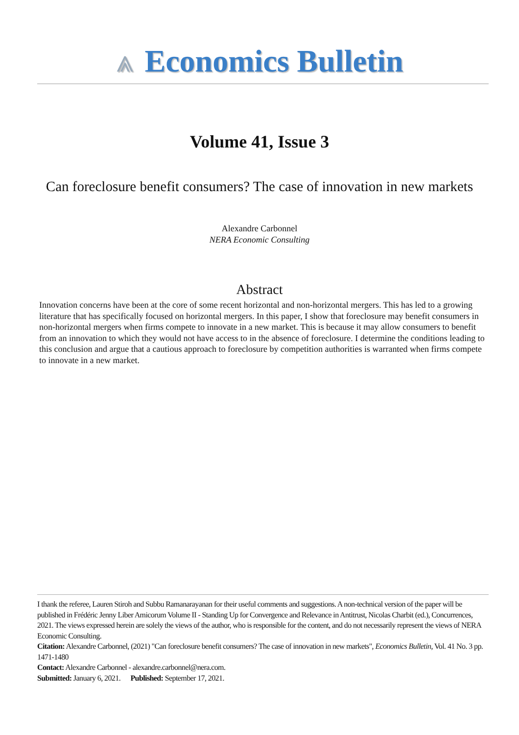⩓ Economics Bulletin
Volume 41, Issue 3
Can foreclosure benefit consumers? The case of innovation in new markets
Alexandre Carbonnel
NERA Economic Consulting
Abstract
Innovation concerns have been at the core of some recent horizontal and non-horizontal mergers. This has led to a growing literature that has specifically focused on horizontal mergers. In this paper, I show that foreclosure may benefit consumers in non-horizontal mergers when firms compete to innovate in a new market. This is because it may allow consumers to benefit from an innovation to which they would not have access to in the absence of foreclosure. I determine the conditions leading to this conclusion and argue that a cautious approach to foreclosure by competition authorities is warranted when firms compete to innovate in a new market.
I thank the referee, Lauren Stiroh and Subbu Ramanarayanan for their useful comments and suggestions. A non-technical version of the paper will be published in Frédéric Jenny Liber Amicorum Volume II - Standing Up for Convergence and Relevance in Antitrust, Nicolas Charbit (ed.), Concurrences, 2021. The views expressed herein are solely the views of the author, who is responsible for the content, and do not necessarily represent the views of NERA Economic Consulting.
Citation: Alexandre Carbonnel, (2021) "Can foreclosure benefit consumers? The case of innovation in new markets", Economics Bulletin, Vol. 41 No. 3 pp. 1471-1480
Contact: Alexandre Carbonnel - alexandre.carbonnel@nera.com.
Submitted: January 6, 2021. Published: September 17, 2021.